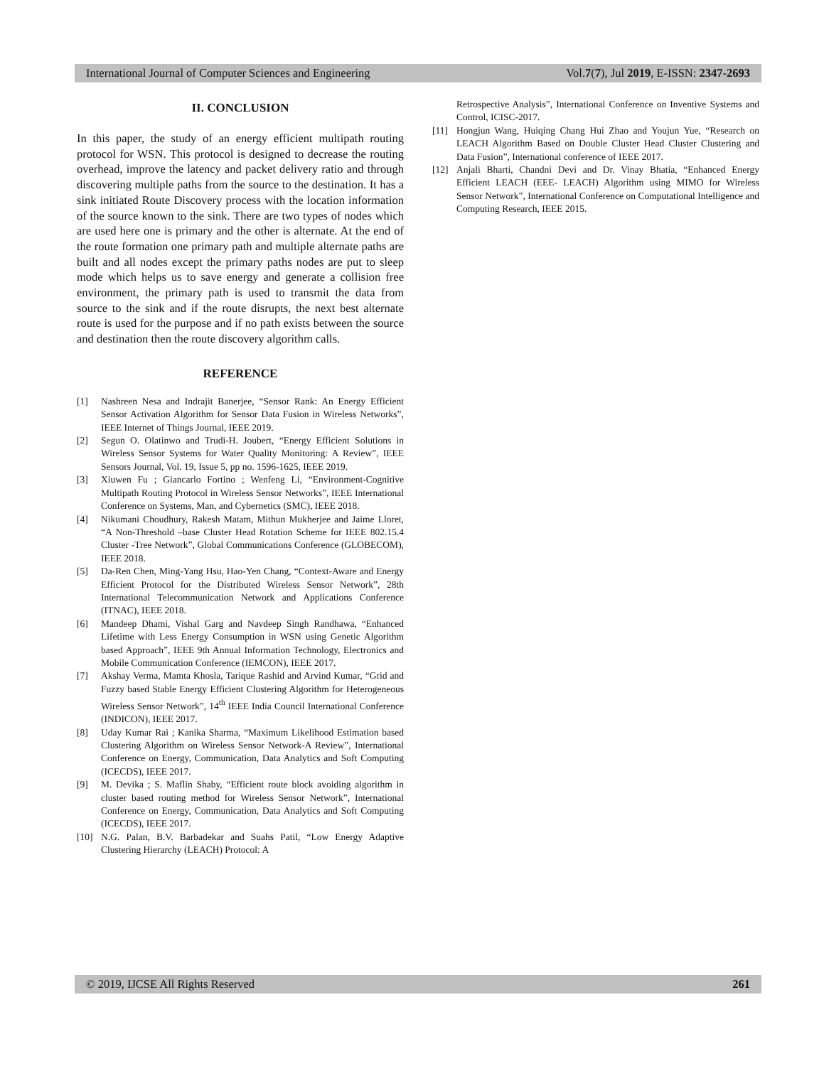International Journal of Computer Sciences and Engineering Vol.7(7), Jul 2019, E-ISSN: 2347-2693
II. CONCLUSION
In this paper, the study of an energy efficient multipath routing protocol for WSN. This protocol is designed to decrease the routing overhead, improve the latency and packet delivery ratio and through discovering multiple paths from the source to the destination. It has a sink initiated Route Discovery process with the location information of the source known to the sink. There are two types of nodes which are used here one is primary and the other is alternate. At the end of the route formation one primary path and multiple alternate paths are built and all nodes except the primary paths nodes are put to sleep mode which helps us to save energy and generate a collision free environment, the primary path is used to transmit the data from source to the sink and if the route disrupts, the next best alternate route is used for the purpose and if no path exists between the source and destination then the route discovery algorithm calls.
REFERENCE
[1] Nashreen Nesa and Indrajit Banerjee, “Sensor Rank: An Energy Efficient Sensor Activation Algorithm for Sensor Data Fusion in Wireless Networks”, IEEE Internet of Things Journal, IEEE 2019.
[2] Segun O. Olatinwo and Trudi-H. Joubert, “Energy Efficient Solutions in Wireless Sensor Systems for Water Quality Monitoring: A Review”, IEEE Sensors Journal, Vol. 19, Issue 5, pp no. 1596-1625, IEEE 2019.
[3] Xiuwen Fu ; Giancarlo Fortino ; Wenfeng Li, “Environment-Cognitive Multipath Routing Protocol in Wireless Sensor Networks”, IEEE International Conference on Systems, Man, and Cybernetics (SMC), IEEE 2018.
[4] Nikumani Choudhury, Rakesh Matam, Mithun Mukherjee and Jaime Lloret, “A Non-Threshold –base Cluster Head Rotation Scheme for IEEE 802.15.4 Cluster -Tree Network”, Global Communications Conference (GLOBECOM), IEEE 2018.
[5] Da-Ren Chen, Ming-Yang Hsu, Hao-Yen Chang, “Context-Aware and Energy Efficient Protocol for the Distributed Wireless Sensor Network”, 28th International Telecommunication Network and Applications Conference (ITNAC), IEEE 2018.
[6] Mandeep Dhami, Vishal Garg and Navdeep Singh Randhawa, “Enhanced Lifetime with Less Energy Consumption in WSN using Genetic Algorithm based Approach”, IEEE 9th Annual Information Technology, Electronics and Mobile Communication Conference (IEMCON), IEEE 2017.
[7] Akshay Verma, Mamta Khosla, Tarique Rashid and Arvind Kumar, “Grid and Fuzzy based Stable Energy Efficient Clustering Algorithm for Heterogeneous Wireless Sensor Network”, 14<sup>th</sup> IEEE India Council International Conference (INDICON), IEEE 2017.
[8] Uday Kumar Rai ; Kanika Sharma, “Maximum Likelihood Estimation based Clustering Algorithm on Wireless Sensor Network-A Review”, International Conference on Energy, Communication, Data Analytics and Soft Computing (ICECDS), IEEE 2017.
[9] M. Devika ; S. Maflin Shaby, “Efficient route block avoiding algorithm in cluster based routing method for Wireless Sensor Network”, International Conference on Energy, Communication, Data Analytics and Soft Computing (ICECDS), IEEE 2017.
[10] N.G. Palan, B.V. Barbadekar and Suahs Patil, “Low Energy Adaptive Clustering Hierarchy (LEACH) Protocol: A
Retrospective Analysis”, International Conference on Inventive Systems and Control, ICISC-2017.
[11] Hongjun Wang, Huiqing Chang Hui Zhao and Youjun Yue, “Research on LEACH Algorithm Based on Double Cluster Head Cluster Clustering and Data Fusion”, International conference of IEEE 2017.
[12] Anjali Bharti, Chandni Devi and Dr. Vinay Bhatia, “Enhanced Energy Efficient LEACH (EEE- LEACH) Algorithm using MIMO for Wireless Sensor Network”, International Conference on Computational Intelligence and Computing Research, IEEE 2015.
© 2019, IJCSE All Rights Reserved 261